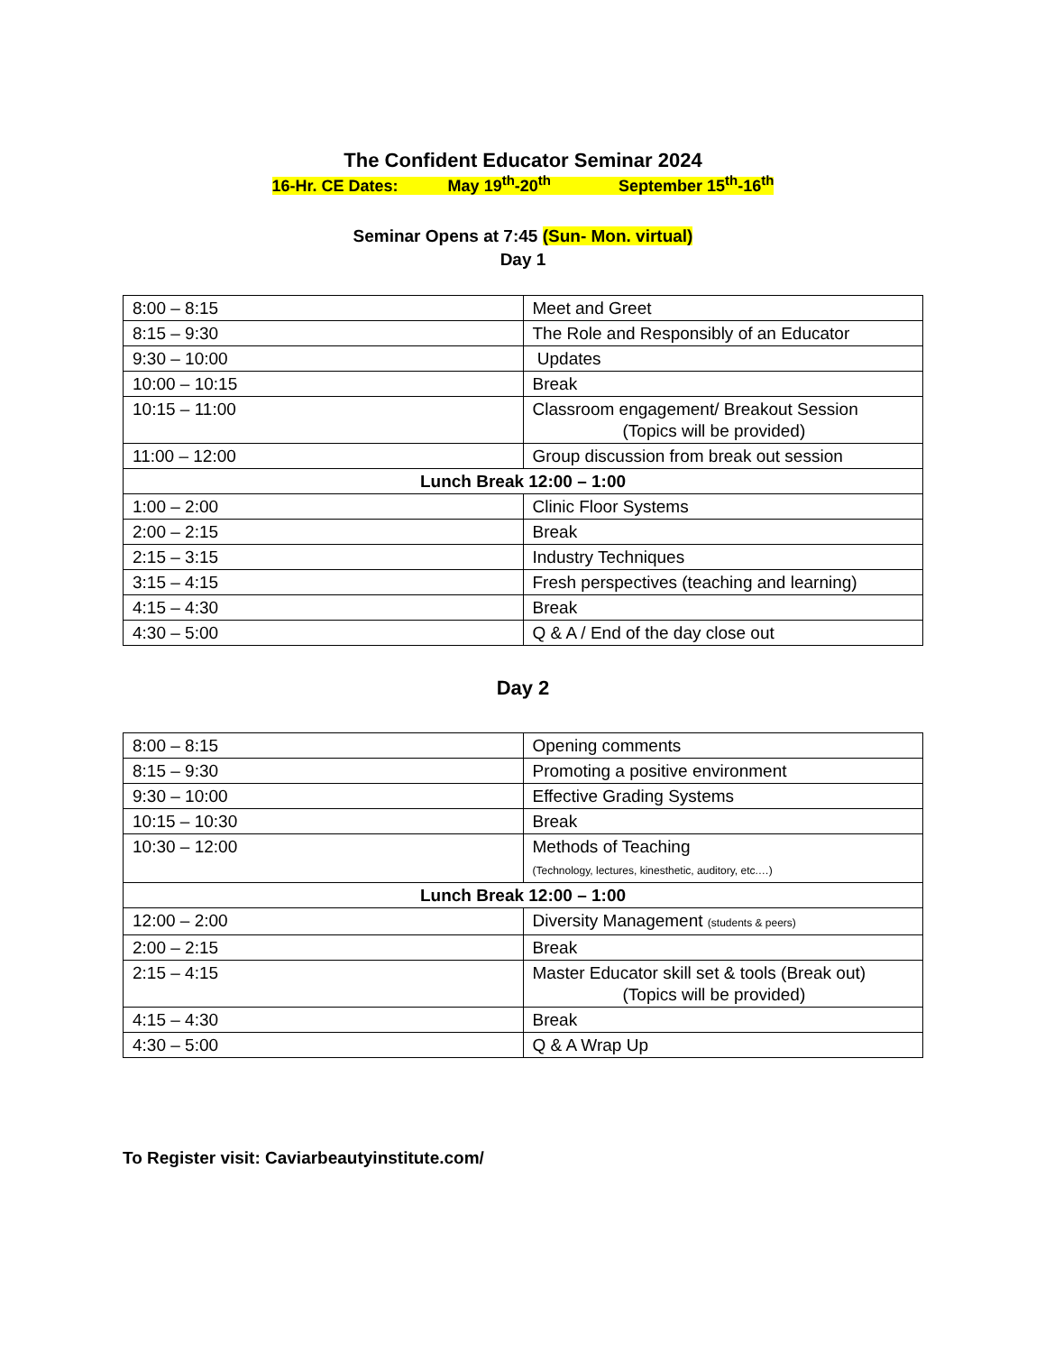The Confident Educator Seminar 2024
16-Hr. CE Dates: May 19<sup>th</sup>-20<sup>th</sup> September 15<sup>th</sup>-16<sup>th</sup>
Seminar Opens at 7:45 (Sun- Mon. virtual)
Day 1
| 8:00 – 8:15 | Meet and Greet |
| 8:15 – 9:30 | The Role and Responsibly of an Educator |
| 9:30 – 10:00 | Updates |
| 10:00 – 10:15 | Break |
| 10:15 – 11:00 | Classroom engagement/ Breakout Session (Topics will be provided) |
| 11:00 – 12:00 | Group discussion from break out session |
| Lunch Break 12:00 – 1:00 | |
| 1:00 – 2:00 | Clinic Floor Systems |
| 2:00 – 2:15 | Break |
| 2:15 – 3:15 | Industry Techniques |
| 3:15 – 4:15 | Fresh perspectives (teaching and learning) |
| 4:15 – 4:30 | Break |
| 4:30 – 5:00 | Q & A / End of the day close out |
Day 2
| 8:00 – 8:15 | Opening comments |
| 8:15 – 9:30 | Promoting a positive environment |
| 9:30 – 10:00 | Effective Grading Systems |
| 10:15 – 10:30 | Break |
| 10:30 – 12:00 | Methods of Teaching (Technology, lectures, kinesthetic, auditory, etc.…) |
| Lunch Break 12:00 – 1:00 | |
| 12:00 – 2:00 | Diversity Management (students & peers) |
| 2:00 – 2:15 | Break |
| 2:15 – 4:15 | Master Educator skill set & tools (Break out) (Topics will be provided) |
| 4:15 – 4:30 | Break |
| 4:30 – 5:00 | Q & A Wrap Up |
To Register visit: Caviarbeautyinstitute.com/